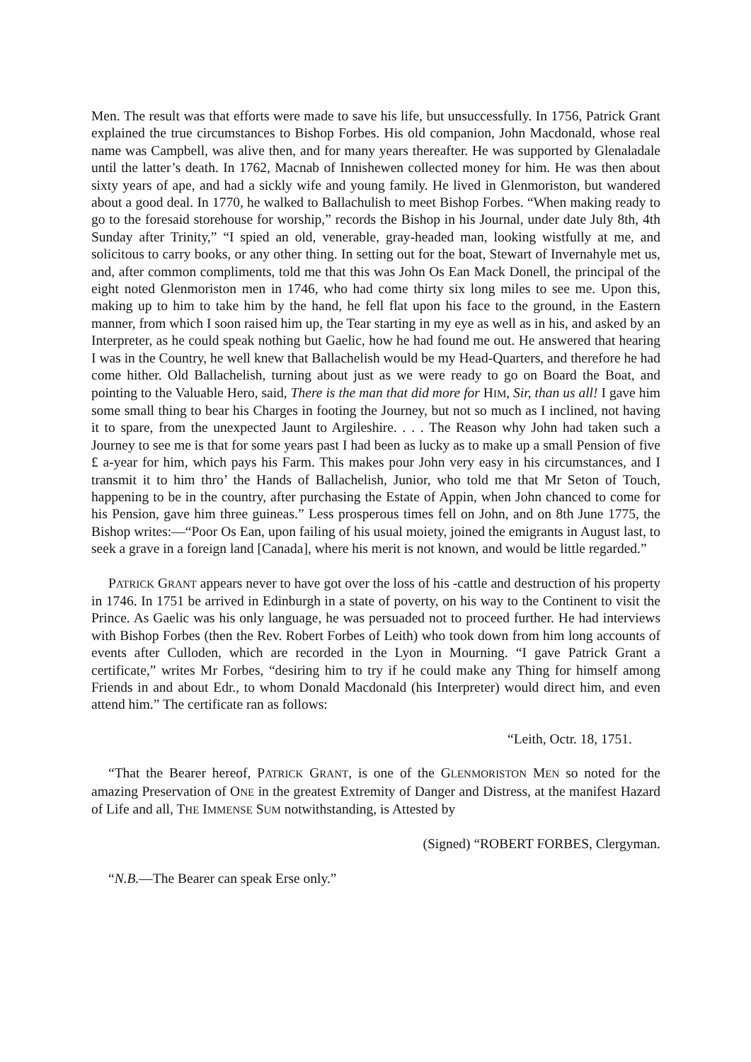Men. The result was that efforts were made to save his life, but unsuccessfully. In 1756, Patrick Grant explained the true circumstances to Bishop Forbes. His old companion, John Macdonald, whose real name was Campbell, was alive then, and for many years thereafter. He was supported by Glenaladale until the latter’s death. In 1762, Macnab of Innishewen collected money for him. He was then about sixty years of ape, and had a sickly wife and young family. He lived in Glenmoriston, but wandered about a good deal. In 1770, he walked to Ballachulish to meet Bishop Forbes. “When making ready to go to the foresaid storehouse for worship,” records the Bishop in his Journal, under date July 8th, 4th Sunday after Trinity,” “I spied an old, venerable, gray-headed man, looking wistfully at me, and solicitous to carry books, or any other thing. In setting out for the boat, Stewart of Invernahyle met us, and, after common compliments, told me that this was John Os Ean Mack Donell, the principal of the eight noted Glenmoriston men in 1746, who had come thirty six long miles to see me. Upon this, making up to him to take him by the hand, he fell flat upon his face to the ground, in the Eastern manner, from which I soon raised him up, the Tear starting in my eye as well as in his, and asked by an Interpreter, as he could speak nothing but Gaelic, how he had found me out. He answered that hearing I was in the Country, he well knew that Ballachelish would be my Head-Quarters, and therefore he had come hither. Old Ballachelish, turning about just as we were ready to go on Board the Boat, and pointing to the Valuable Hero, said, There is the man that did more for HIM, Sir, than us all! I gave him some small thing to bear his Charges in footing the Journey, but not so much as I inclined, not having it to spare, from the unexpected Jaunt to Argileshire. . . . The Reason why John had taken such a Journey to see me is that for some years past I had been as lucky as to make up a small Pension of five £ a-year for him, which pays his Farm. This makes pour John very easy in his circumstances, and I transmit it to him thro’ the Hands of Ballachelish, Junior, who told me that Mr Seton of Touch, happening to be in the country, after purchasing the Estate of Appin, when John chanced to come for his Pension, gave him three guineas.” Less prosperous times fell on John, and on 8th June 1775, the Bishop writes:—“Poor Os Ean, upon failing of his usual moiety, joined the emigrants in August last, to seek a grave in a foreign land [Canada], where his merit is not known, and would be little regarded.”
PATRICK GRANT appears never to have got over the loss of his -cattle and destruction of his property in 1746. In 1751 be arrived in Edinburgh in a state of poverty, on his way to the Continent to visit the Prince. As Gaelic was his only language, he was persuaded not to proceed further. He had interviews with Bishop Forbes (then the Rev. Robert Forbes of Leith) who took down from him long accounts of events after Culloden, which are recorded in the Lyon in Mourning. “I gave Patrick Grant a certificate,” writes Mr Forbes, “desiring him to try if he could make any Thing for himself among Friends in and about Edr., to whom Donald Macdonald (his Interpreter) would direct him, and even attend him.” The certificate ran as follows:
“Leith, Octr. 18, 1751.
“That the Bearer hereof, PATRICK GRANT, is one of the GLENMORISTON MEN so noted for the amazing Preservation of ONE in the greatest Extremity of Danger and Distress, at the manifest Hazard of Life and all, THE IMMENSE SUM notwithstanding, is Attested by
(Signed) “ROBERT FORBES, Clergyman.
“N.B.—The Bearer can speak Erse only.”